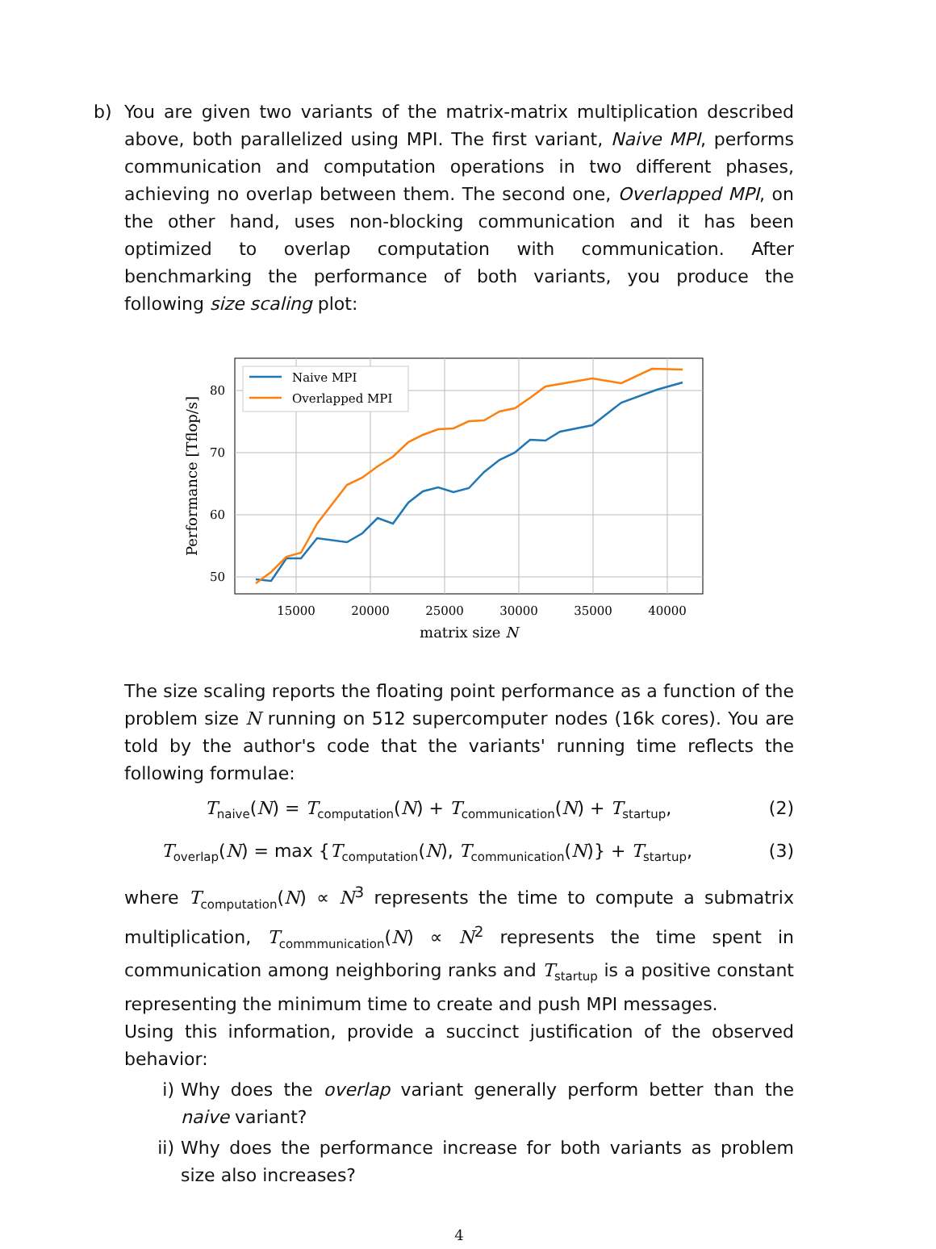b)
You are given two variants of the matrix-matrix multiplication described above, both parallelized using MPI. The first variant, Naive MPI, performs communication and computation operations in two different phases, achieving no overlap between them. The second one, Overlapped MPI, on the other hand, uses non-blocking communication and it has been optimized to overlap computation with communication. After benchmarking the performance of both variants, you produce the following size scaling plot:
Naive MPI
Overlapped MPI
15000
20000
25000
30000
35000
40000
80
70
60
50
matrix size N
Performance [Tflop/s]
The size scaling reports the floating point performance as a function of the problem size N running on 512 supercomputer nodes (16k cores). You are told by the author's code that the variants' running time reflects the following formulae:
T<sub>naive</sub>(N) = T<sub>computation</sub>(N) + T<sub>communication</sub>(N) + T<sub>startup</sub>, (2)
T<sub>overlap</sub>(N) = max {T<sub>computation</sub>(N), T<sub>communication</sub>(N)} + T<sub>startup</sub>, (3)
where T<sub>computation</sub>(N) ∝ N<sup>3</sup> represents the time to compute a submatrix multiplication, T<sub>commmunication</sub>(N) ∝ N<sup>2</sup> represents the time spent in communication among neighboring ranks and T<sub>startup</sub> is a positive constant representing the minimum time to create and push MPI messages.
Using this information, provide a succinct justification of the observed behavior:
i) Why does the overlap variant generally perform better than the naive variant?
ii)
Why does the performance increase for both variants as problem size also increases?
4